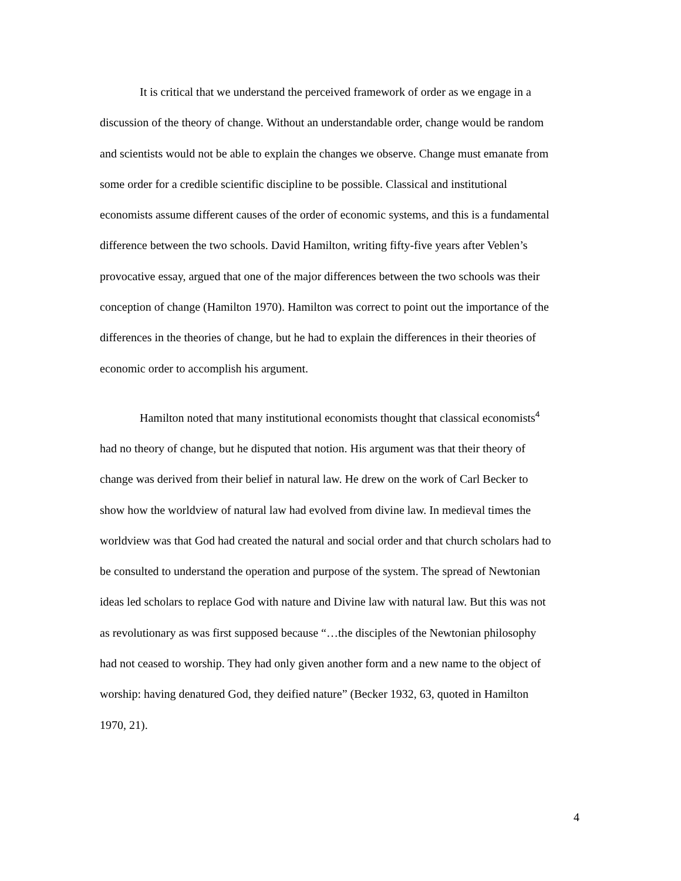It is critical that we understand the perceived framework of order as we engage in a discussion of the theory of change. Without an understandable order, change would be random and scientists would not be able to explain the changes we observe. Change must emanate from some order for a credible scientific discipline to be possible. Classical and institutional economists assume different causes of the order of economic systems, and this is a fundamental difference between the two schools. David Hamilton, writing fifty-five years after Veblen’s provocative essay, argued that one of the major differences between the two schools was their conception of change (Hamilton 1970). Hamilton was correct to point out the importance of the differences in the theories of change, but he had to explain the differences in their theories of economic order to accomplish his argument.
Hamilton noted that many institutional economists thought that classical economists<sup>4</sup> had no theory of change, but he disputed that notion. His argument was that their theory of change was derived from their belief in natural law. He drew on the work of Carl Becker to show how the worldview of natural law had evolved from divine law. In medieval times the worldview was that God had created the natural and social order and that church scholars had to be consulted to understand the operation and purpose of the system. The spread of Newtonian ideas led scholars to replace God with nature and Divine law with natural law. But this was not as revolutionary as was first supposed because “…the disciples of the Newtonian philosophy had not ceased to worship. They had only given another form and a new name to the object of worship: having denatured God, they deified nature” (Becker 1932, 63, quoted in Hamilton 1970, 21).
4